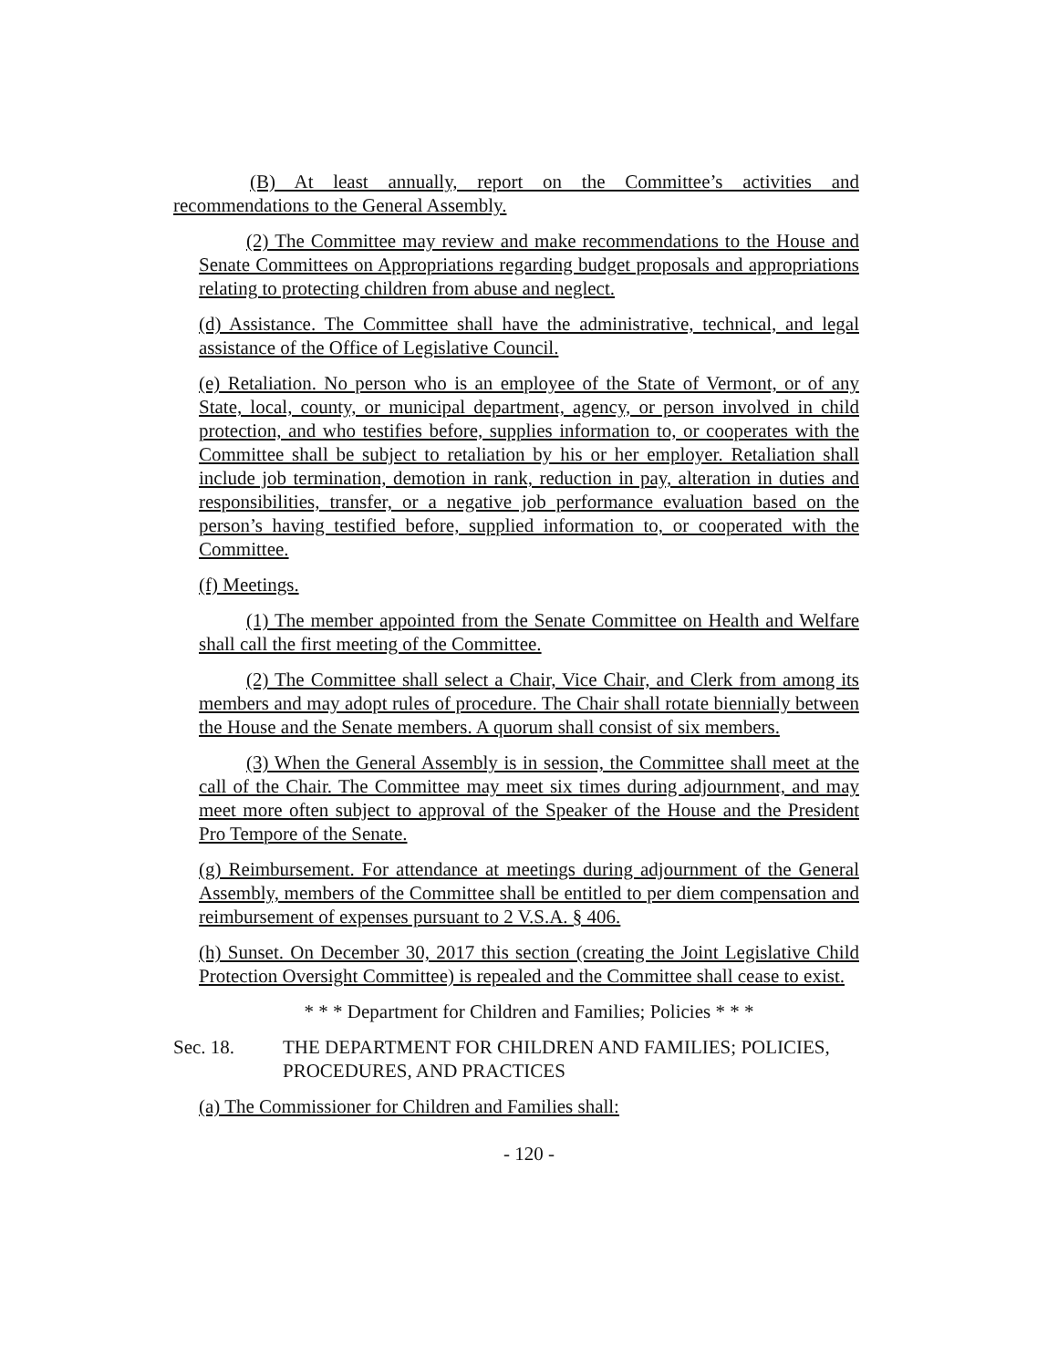(B) At least annually, report on the Committee’s activities and recommendations to the General Assembly.
(2) The Committee may review and make recommendations to the House and Senate Committees on Appropriations regarding budget proposals and appropriations relating to protecting children from abuse and neglect.
(d) Assistance. The Committee shall have the administrative, technical, and legal assistance of the Office of Legislative Council.
(e) Retaliation. No person who is an employee of the State of Vermont, or of any State, local, county, or municipal department, agency, or person involved in child protection, and who testifies before, supplies information to, or cooperates with the Committee shall be subject to retaliation by his or her employer. Retaliation shall include job termination, demotion in rank, reduction in pay, alteration in duties and responsibilities, transfer, or a negative job performance evaluation based on the person’s having testified before, supplied information to, or cooperated with the Committee.
(f) Meetings.
(1) The member appointed from the Senate Committee on Health and Welfare shall call the first meeting of the Committee.
(2) The Committee shall select a Chair, Vice Chair, and Clerk from among its members and may adopt rules of procedure. The Chair shall rotate biennially between the House and the Senate members. A quorum shall consist of six members.
(3) When the General Assembly is in session, the Committee shall meet at the call of the Chair. The Committee may meet six times during adjournment, and may meet more often subject to approval of the Speaker of the House and the President Pro Tempore of the Senate.
(g) Reimbursement. For attendance at meetings during adjournment of the General Assembly, members of the Committee shall be entitled to per diem compensation and reimbursement of expenses pursuant to 2 V.S.A. § 406.
(h) Sunset. On December 30, 2017 this section (creating the Joint Legislative Child Protection Oversight Committee) is repealed and the Committee shall cease to exist.
* * * Department for Children and Families; Policies * * *
Sec. 18. THE DEPARTMENT FOR CHILDREN AND FAMILIES; POLICIES, PROCEDURES, AND PRACTICES
(a) The Commissioner for Children and Families shall:
- 120 -